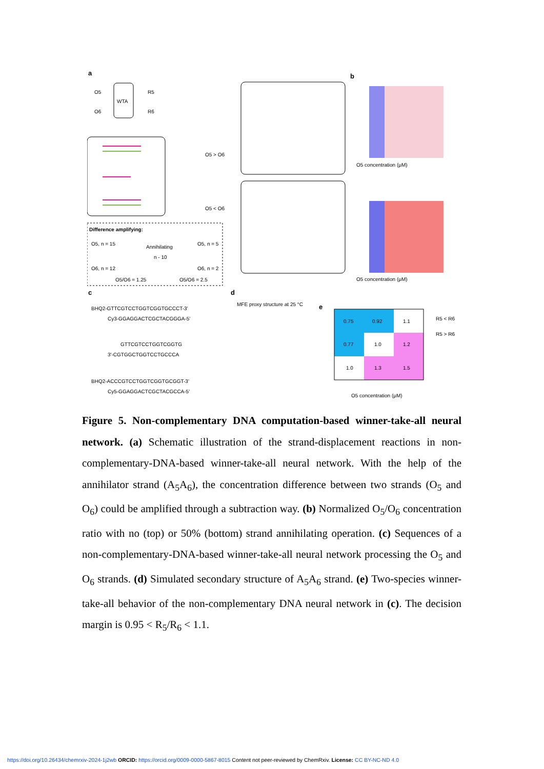a
WTA
O5
O6
R5
R6
Difference amplifying:
O5, n = 15
O6, n = 12
Annihilating
n - 10
O5, n = 5
O6, n = 2
O5/O6 = 1.25
O5/O6 = 2.5
O5 > O6
O5 < O6
b
O5 concentration (μM)
O5 concentration (μM)
c
BHQ2-GTTCGTCCTGGTCGGTGCCCT-3'
Cy3-GGAGGACTCGCTACGGGA-5'
GTTCGTCCTGGTCGGTG
3'-CGTGGCTGGTCCTGCCCA
BHQ2-ACCCGTCCTGGTCGGTGCGGT-3'
Cy5-GGAGGACTCGCTACGCCA-5'
d
MFE proxy structure at 25 °C
e
0.75
0.92
1.1
0.77
1.0
1.2
1.0
1.3
1.5
O5 concentration (μM)
R5 < R6
R5 > R6
Figure 5. Non-complementary DNA computation-based winner-take-all neural network. (a) Schematic illustration of the strand-displacement reactions in non-complementary-DNA-based winner-take-all neural network. With the help of the annihilator strand (A<sub>5</sub>A<sub>6</sub>), the concentration difference between two strands (O<sub>5</sub> and O<sub>6</sub>) could be amplified through a subtraction way. (b) Normalized O<sub>5</sub>/O<sub>6</sub> concentration ratio with no (top) or 50% (bottom) strand annihilating operation. (c) Sequences of a non-complementary-DNA-based winner-take-all neural network processing the O<sub>5</sub> and O<sub>6</sub> strands. (d) Simulated secondary structure of A<sub>5</sub>A<sub>6</sub> strand. (e) Two-species winner-take-all behavior of the non-complementary DNA neural network in (c). The decision margin is 0.95 < R<sub>5</sub>/R<sub>6</sub> < 1.1.
https://doi.org/10.26434/chemrxiv-2024-1j2wb ORCID: https://orcid.org/0009-0000-5867-8015 Content not peer-reviewed by ChemRxiv. License: CC BY-NC-ND 4.0